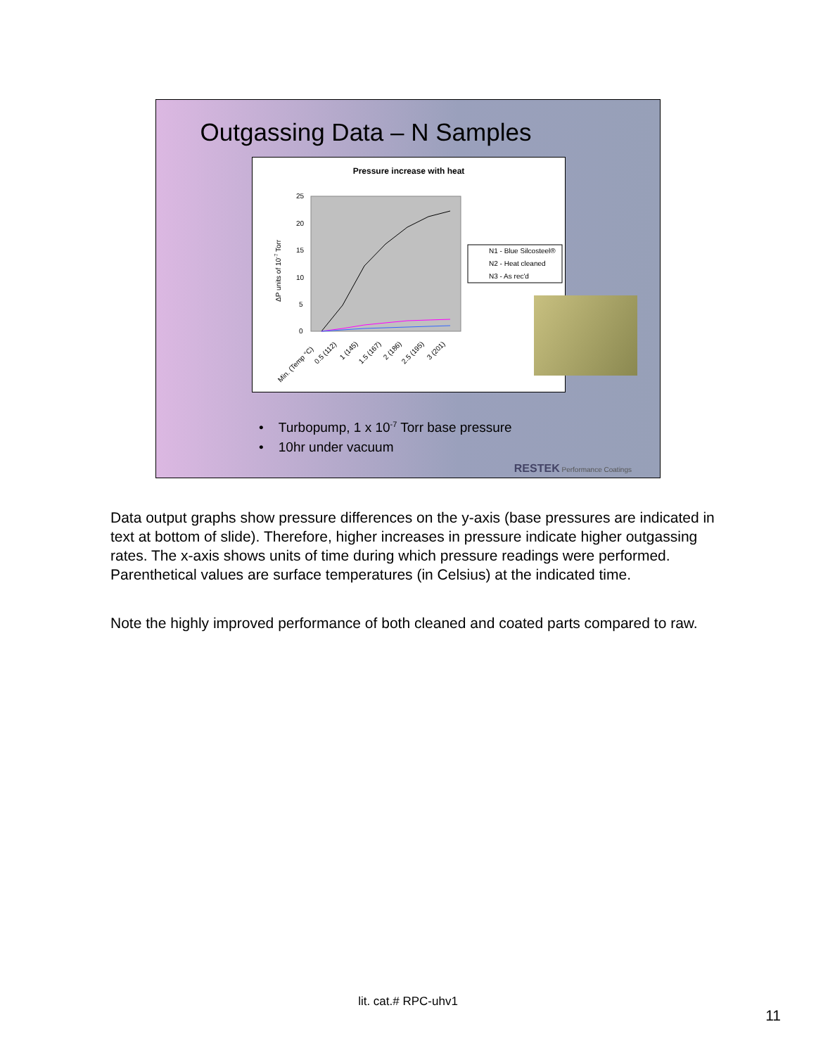Outgassing Data – N Samples
Pressure increase with heat
25
20
15
10
5
0
ΔP units of 10-7 Torr
N1 - Blue Silcosteel®
N2 - Heat cleaned
N3 - As rec'd
Min. (Temp °C)
0.5 (112)
1 (145)
1.5 (167)
2 (186)
2.5 (195)
3 (201)
• Turbopump, 1 x 10<sup>-7</sup> Torr base pressure
• 10hr under vacuum
RESTEK Performance Coatings
Data output graphs show pressure differences on the y-axis (base pressures are indicated in text at bottom of slide). Therefore, higher increases in pressure indicate higher outgassing rates. The x-axis shows units of time during which pressure readings were performed. Parenthetical values are surface temperatures (in Celsius) at the indicated time.
Note the highly improved performance of both cleaned and coated parts compared to raw.
lit. cat.# RPC-uhv1
11